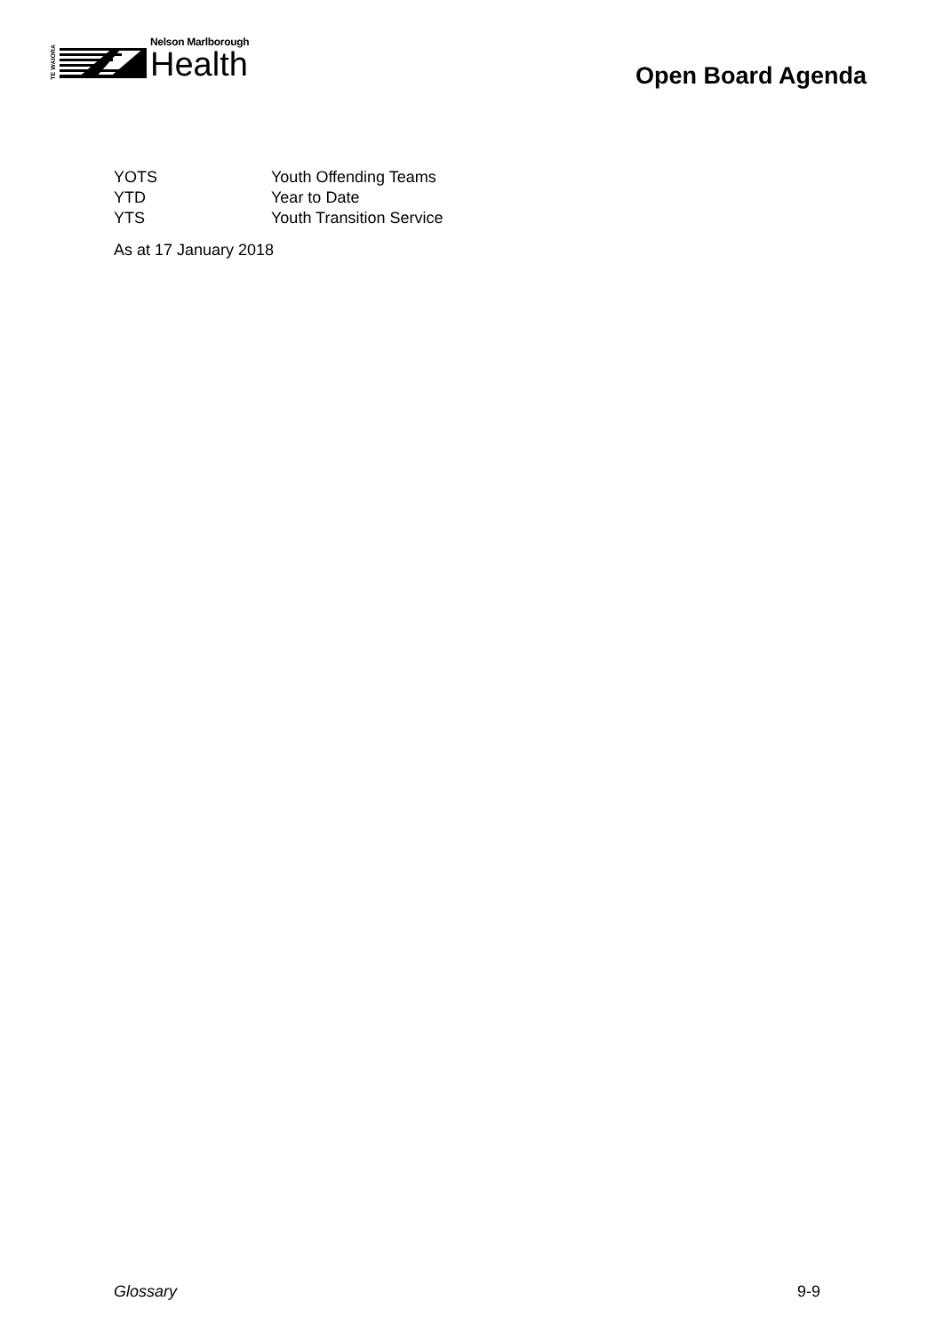TE WAIORA
Nelson Marlborough
Health
Open Board Agenda
| YOTS | Youth Offending Teams |
| YTD | Year to Date |
| YTS | Youth Transition Service |
As at 17 January 2018
Glossary 9-9